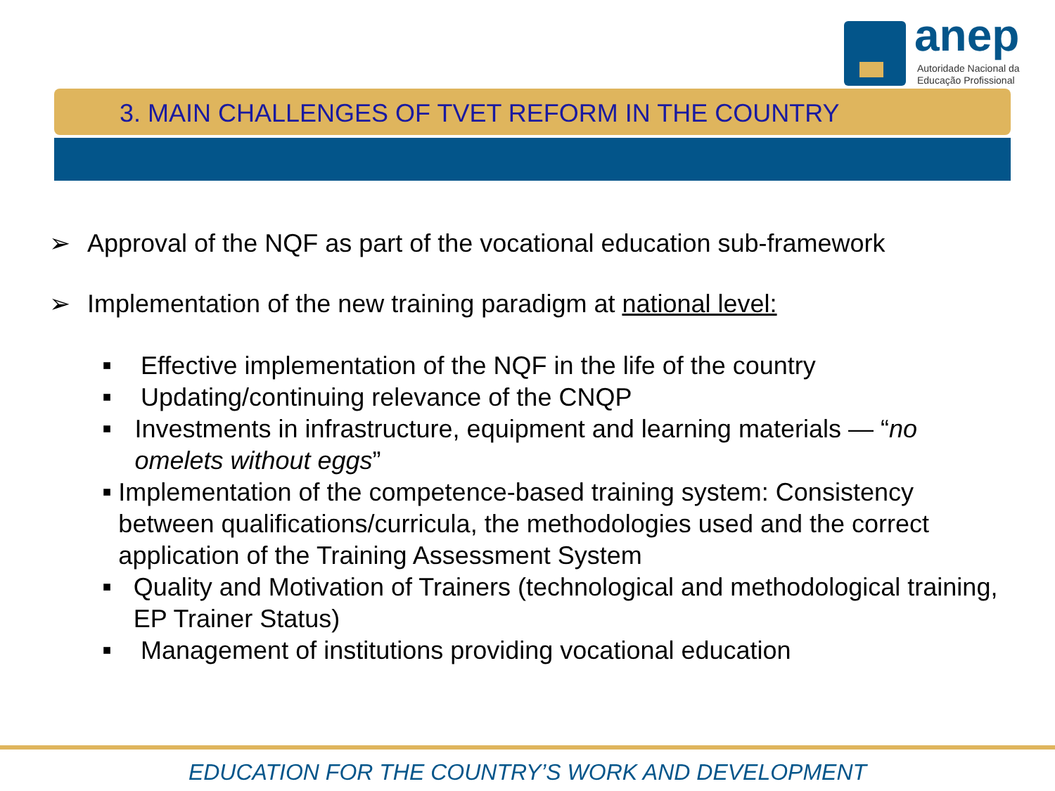anep
Autoridade Nacional da
Educação Profissional
3. MAIN CHALLENGES OF TVET REFORM IN THE COUNTRY
➢ Approval of the NQF as part of the vocational education sub-framework
➢ Implementation of the new training paradigm at national level:
■ Effective implementation of the NQF in the life of the country
■ Updating/continuing relevance of the CNQP
■ Investments in infrastructure, equipment and learning materials — “no omelets without eggs”
■ Implementation of the competence-based training system: Consistency between qualifications/curricula, the methodologies used and the correct application of the Training Assessment System
■ Quality and Motivation of Trainers (technological and methodological training, EP Trainer Status)
■ Management of institutions providing vocational education
EDUCATION FOR THE COUNTRY’S WORK AND DEVELOPMENT